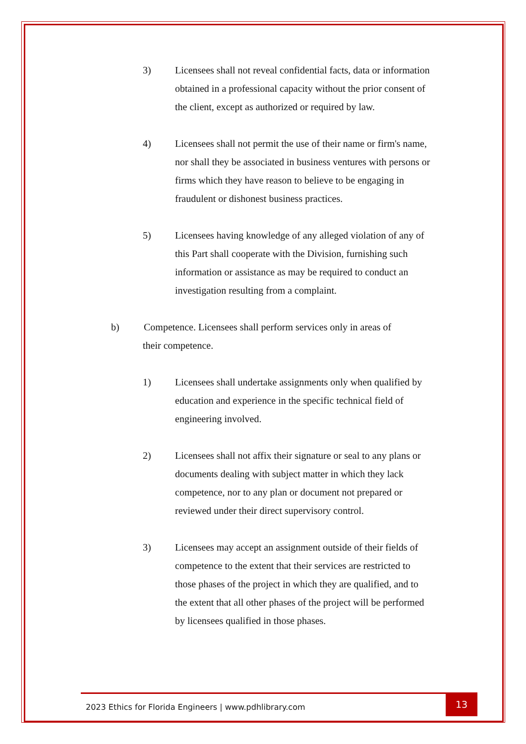3) Licensees shall not reveal confidential facts, data or information obtained in a professional capacity without the prior consent of the client, except as authorized or required by law.
4) Licensees shall not permit the use of their name or firm's name, nor shall they be associated in business ventures with persons or firms which they have reason to believe to be engaging in fraudulent or dishonest business practices.
5) Licensees having knowledge of any alleged violation of any of this Part shall cooperate with the Division, furnishing such information or assistance as may be required to conduct an investigation resulting from a complaint.
b) Competence. Licensees shall perform services only in areas of
their competence.
1) Licensees shall undertake assignments only when qualified by education and experience in the specific technical field of engineering involved.
2) Licensees shall not affix their signature or seal to any plans or documents dealing with subject matter in which they lack competence, nor to any plan or document not prepared or reviewed under their direct supervisory control.
3) Licensees may accept an assignment outside of their fields of competence to the extent that their services are restricted to those phases of the project in which they are qualified, and to the extent that all other phases of the project will be performed by licensees qualified in those phases.
2023 Ethics for Florida Engineers | www.pdhlibrary.com
13